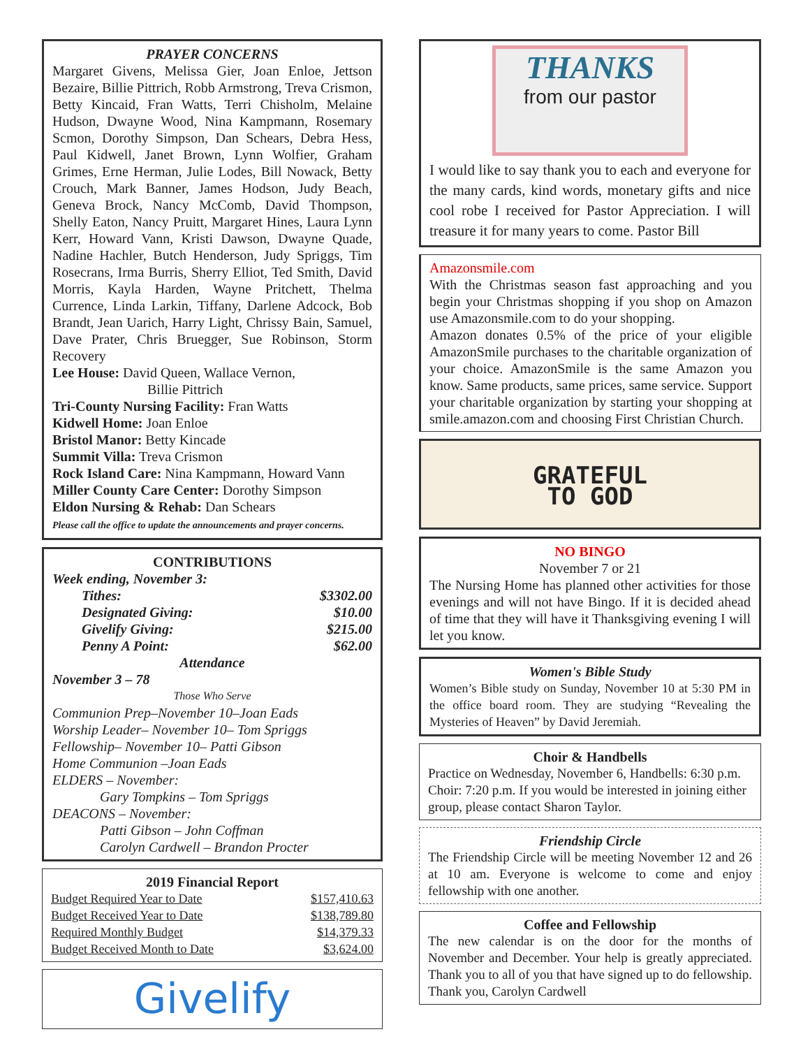PRAYER CONCERNS
Margaret Givens, Melissa Gier, Joan Enloe, Jettson Bezaire, Billie Pittrich, Robb Armstrong, Treva Crismon, Betty Kincaid, Fran Watts, Terri Chisholm, Melaine Hudson, Dwayne Wood, Nina Kampmann, Rosemary Scmon, Dorothy Simpson, Dan Schears, Debra Hess, Paul Kidwell, Janet Brown, Lynn Wolfier, Graham Grimes, Erne Herman, Julie Lodes, Bill Nowack, Betty Crouch, Mark Banner, James Hodson, Judy Beach, Geneva Brock, Nancy McComb, David Thompson, Shelly Eaton, Nancy Pruitt, Margaret Hines, Laura Lynn Kerr, Howard Vann, Kristi Dawson, Dwayne Quade, Nadine Hachler, Butch Henderson, Judy Spriggs, Tim Rosecrans, Irma Burris, Sherry Elliot, Ted Smith, David Morris, Kayla Harden, Wayne Pritchett, Thelma Currence, Linda Larkin, Tiffany, Darlene Adcock, Bob Brandt, Jean Uarich, Harry Light, Chrissy Bain, Samuel, Dave Prater, Chris Bruegger, Sue Robinson, Storm Recovery
Lee House: David Queen, Wallace Vernon,
Billie Pittrich
Tri-County Nursing Facility: Fran Watts
Kidwell Home: Joan Enloe
Bristol Manor: Betty Kincade
Summit Villa: Treva Crismon
Rock Island Care: Nina Kampmann, Howard Vann
Miller County Care Center: Dorothy Simpson
Eldon Nursing & Rehab: Dan Schears
Please call the office to update the announcements and prayer concerns.
CONTRIBUTIONS
Week ending, November 3:
| Tithes: | $3302.00 |
| Designated Giving: | $10.00 |
| Givelify Giving: | $215.00 |
| Penny A Point: | $62.00 |
Attendance
November 3 – 78
Those Who Serve
Communion Prep–November 10–Joan Eads
Worship Leader– November 10– Tom Spriggs
Fellowship– November 10– Patti Gibson
Home Communion –Joan Eads
ELDERS – November:
Gary Tompkins – Tom Spriggs
DEACONS – November:
Patti Gibson – John Coffman
Carolyn Cardwell – Brandon Procter
2019 Financial Report
| Budget Required Year to Date | $157,410.63 |
| Budget Received Year to Date | $138,789.80 |
| Required Monthly Budget | $14,379.33 |
| Budget Received Month to Date | $3,624.00 |
Givelify
THANKS
from our pastor
I would like to say thank you to each and everyone for the many cards, kind words, monetary gifts and nice cool robe I received for Pastor Appreciation. I will treasure it for many years to come. Pastor Bill
Amazonsmile.com
With the Christmas season fast approaching and you begin your Christmas shopping if you shop on Amazon use Amazonsmile.com to do your shopping.
Amazon donates 0.5% of the price of your eligible AmazonSmile purchases to the charitable organization of your choice. AmazonSmile is the same Amazon you know. Same products, same prices, same service. Support your charitable organization by starting your shopping at smile.amazon.com and choosing First Christian Church.
GRATEFUL
TO GOD
NO BINGO
November 7 or 21
The Nursing Home has planned other activities for those evenings and will not have Bingo. If it is decided ahead of time that they will have it Thanksgiving evening I will let you know.
Women's Bible Study
Women’s Bible study on Sunday, November 10 at 5:30 PM in the office board room. They are studying “Revealing the Mysteries of Heaven” by David Jeremiah.
Choir & Handbells
Practice on Wednesday, November 6, Handbells: 6:30 p.m. Choir: 7:20 p.m. If you would be interested in joining either group, please contact Sharon Taylor.
Friendship Circle
The Friendship Circle will be meeting November 12 and 26 at 10 am. Everyone is welcome to come and enjoy fellowship with one another.
Coffee and Fellowship
The new calendar is on the door for the months of November and December. Your help is greatly appreciated. Thank you to all of you that have signed up to do fellowship. Thank you, Carolyn Cardwell